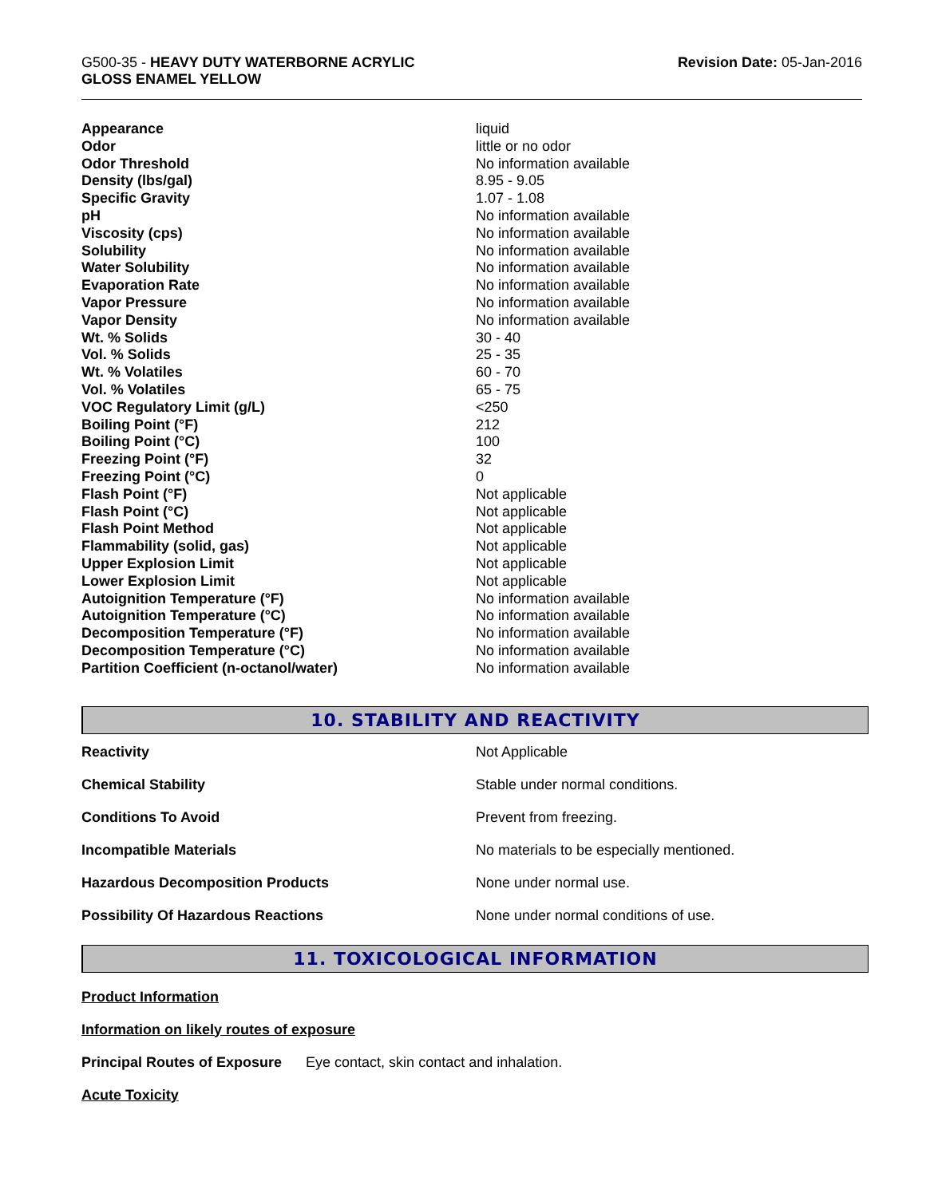G500-35 - HEAVY DUTY WATERBORNE ACRYLIC
GLOSS ENAMEL YELLOW
Revision Date: 05-Jan-2016
| Appearance | liquid |
| Odor | little or no odor |
| Odor Threshold | No information available |
| Density (lbs/gal) | 8.95 - 9.05 |
| Specific Gravity | 1.07 - 1.08 |
| pH | No information available |
| Viscosity (cps) | No information available |
| Solubility | No information available |
| Water Solubility | No information available |
| Evaporation Rate | No information available |
| Vapor Pressure | No information available |
| Vapor Density | No information available |
| Wt. % Solids | 30 - 40 |
| Vol. % Solids | 25 - 35 |
| Wt. % Volatiles | 60 - 70 |
| Vol. % Volatiles | 65 - 75 |
| VOC Regulatory Limit (g/L) | <250 |
| Boiling Point (°F) | 212 |
| Boiling Point (°C) | 100 |
| Freezing Point (°F) | 32 |
| Freezing Point (°C) | 0 |
| Flash Point (°F) | Not applicable |
| Flash Point (°C) | Not applicable |
| Flash Point Method | Not applicable |
| Flammability (solid, gas) | Not applicable |
| Upper Explosion Limit | Not applicable |
| Lower Explosion Limit | Not applicable |
| Autoignition Temperature (°F) | No information available |
| Autoignition Temperature (°C) | No information available |
| Decomposition Temperature (°F) | No information available |
| Decomposition Temperature (°C) | No information available |
| Partition Coefficient (n-octanol/water) | No information available |
10. STABILITY AND REACTIVITY
| Reactivity | Not Applicable |
| Chemical Stability | Stable under normal conditions. |
| Conditions To Avoid | Prevent from freezing. |
| Incompatible Materials | No materials to be especially mentioned. |
| Hazardous Decomposition Products | None under normal use. |
| Possibility Of Hazardous Reactions | None under normal conditions of use. |
11. TOXICOLOGICAL INFORMATION
Product Information
Information on likely routes of exposure
Principal Routes of Exposure Eye contact, skin contact and inhalation.
Acute Toxicity